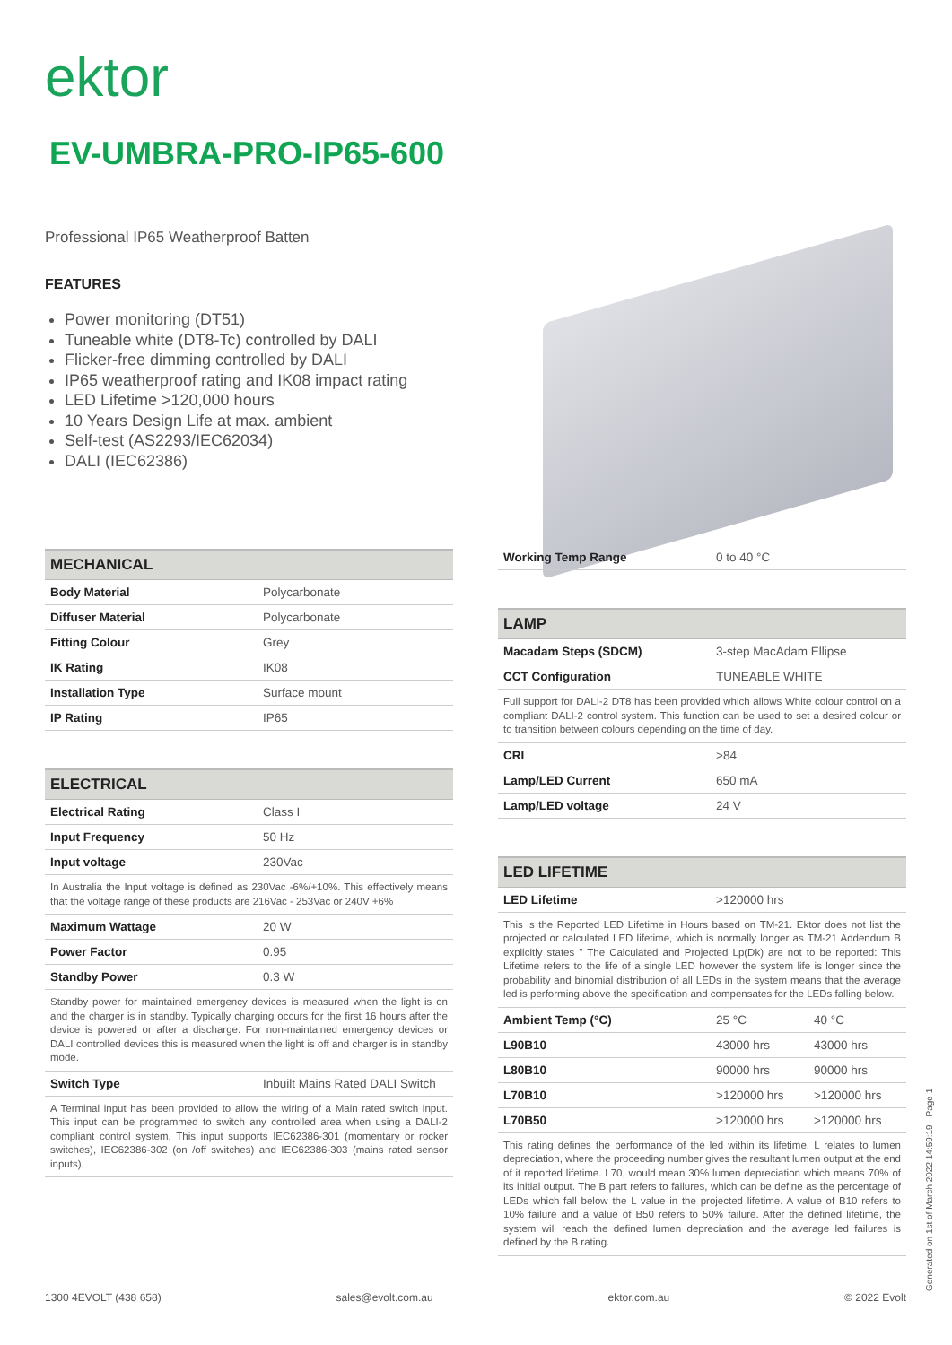ektor
EV-UMBRA-PRO-IP65-600
Professional IP65 Weatherproof Batten
FEATURES
Power monitoring (DT51)
Tuneable white (DT8-Tc) controlled by DALI
Flicker-free dimming controlled by DALI
IP65 weatherproof rating and IK08 impact rating
LED Lifetime >120,000 hours
10 Years Design Life at max. ambient
Self-test (AS2293/IEC62034)
DALI (IEC62386)
| MECHANICAL | |
| --- | --- |
| Body Material | Polycarbonate |
| Diffuser Material | Polycarbonate |
| Fitting Colour | Grey |
| IK Rating | IK08 |
| Installation Type | Surface mount |
| IP Rating | IP65 |
| ELECTRICAL | |
| --- | --- |
| Electrical Rating | Class I |
| Input Frequency | 50 Hz |
| Input voltage | 230Vac |
| In Australia the Input voltage is defined as 230Vac -6%/+10%. This effectively means that the voltage range of these products are 216Vac - 253Vac or 240V +6% | |
| Maximum Wattage | 20 W |
| Power Factor | 0.95 |
| Standby Power | 0.3 W |
| Standby power for maintained emergency devices is measured when the light is on and the charger is in standby. Typically charging occurs for the first 16 hours after the device is powered or after a discharge. For non-maintained emergency devices or DALI controlled devices this is measured when the light is off and charger is in standby mode. | |
| Switch Type | Inbuilt Mains Rated DALI Switch |
| A Terminal input has been provided to allow the wiring of a Main rated switch input. This input can be programmed to switch any controlled area when using a DALI-2 compliant control system. This input supports IEC62386-301 (momentary or rocker switches), IEC62386-302 (on /off switches) and IEC62386-303 (mains rated sensor inputs). | |
| Working Temp Range | 0 to 40 °C |
| LAMP | |
| --- | --- |
| Macadam Steps (SDCM) | 3-step MacAdam Ellipse |
| CCT Configuration | TUNEABLE WHITE |
| Full support for DALI-2 DT8 has been provided which allows White colour control on a compliant DALI-2 control system. This function can be used to set a desired colour or to transition between colours depending on the time of day. | |
| CRI | >84 |
| Lamp/LED Current | 650 mA |
| Lamp/LED voltage | 24 V |
| LED LIFETIME | | |
| --- | --- | --- |
| LED Lifetime | >120000 hrs | |
| This is the Reported LED Lifetime in Hours based on TM-21. Ektor does not list the projected or calculated LED lifetime, which is normally longer as TM-21 Addendum B explicitly states " The Calculated and Projected Lp(Dk) are not to be reported: This Lifetime refers to the life of a single LED however the system life is longer since the probability and binomial distribution of all LEDs in the system means that the average led is performing above the specification and compensates for the LEDs falling below. | | |
| Ambient Temp (°C) | 25 °C | 40 °C |
| L90B10 | 43000 hrs | 43000 hrs |
| L80B10 | 90000 hrs | 90000 hrs |
| L70B10 | >120000 hrs | >120000 hrs |
| L70B50 | >120000 hrs | >120000 hrs |
| This rating defines the performance of the led within its lifetime. L relates to lumen depreciation, where the proceeding number gives the resultant lumen output at the end of it reported lifetime. L70, would mean 30% lumen depreciation which means 70% of its initial output. The B part refers to failures, which can be define as the percentage of LEDs which fall below the L value in the projected lifetime. A value of B10 refers to 10% failure and a value of B50 refers to 50% failure. After the defined lifetime, the system will reach the defined lumen depreciation and the average led failures is defined by the B rating. | | |
1300 4EVOLT (438 658) sales@evolt.com.au ektor.com.au © 2022 Evolt Generated on 1st of March 2022 14:59:19 - Page 1